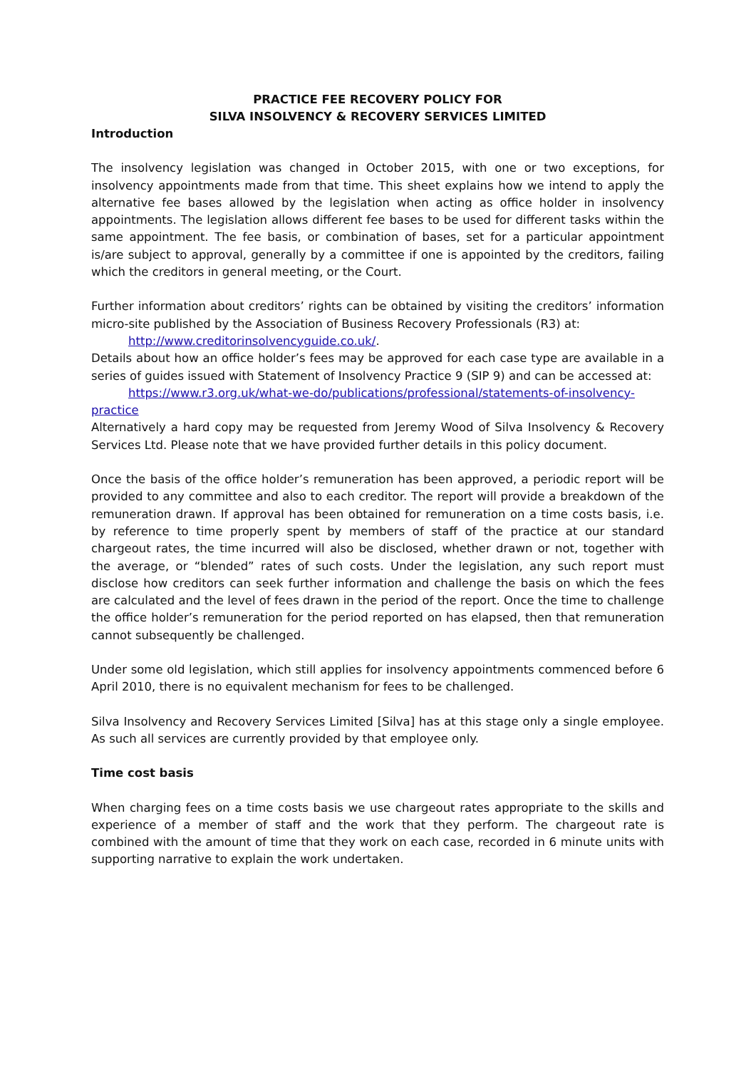PRACTICE FEE RECOVERY POLICY FOR
SILVA INSOLVENCY & RECOVERY SERVICES LIMITED
Introduction
The insolvency legislation was changed in October 2015, with one or two exceptions, for insolvency appointments made from that time. This sheet explains how we intend to apply the alternative fee bases allowed by the legislation when acting as office holder in insolvency appointments. The legislation allows different fee bases to be used for different tasks within the same appointment. The fee basis, or combination of bases, set for a particular appointment is/are subject to approval, generally by a committee if one is appointed by the creditors, failing which the creditors in general meeting, or the Court.
Further information about creditors’ rights can be obtained by visiting the creditors’ information micro-site published by the Association of Business Recovery Professionals (R3) at:
http://www.creditorinsolvencyguide.co.uk/.
Details about how an office holder’s fees may be approved for each case type are available in a series of guides issued with Statement of Insolvency Practice 9 (SIP 9) and can be accessed at:
https://www.r3.org.uk/what-we-do/publications/professional/statements-of-insolvency-
practice
Alternatively a hard copy may be requested from Jeremy Wood of Silva Insolvency & Recovery Services Ltd. Please note that we have provided further details in this policy document.
Once the basis of the office holder’s remuneration has been approved, a periodic report will be provided to any committee and also to each creditor. The report will provide a breakdown of the remuneration drawn. If approval has been obtained for remuneration on a time costs basis, i.e. by reference to time properly spent by members of staff of the practice at our standard chargeout rates, the time incurred will also be disclosed, whether drawn or not, together with the average, or “blended” rates of such costs. Under the legislation, any such report must disclose how creditors can seek further information and challenge the basis on which the fees are calculated and the level of fees drawn in the period of the report. Once the time to challenge the office holder’s remuneration for the period reported on has elapsed, then that remuneration cannot subsequently be challenged.
Under some old legislation, which still applies for insolvency appointments commenced before 6 April 2010, there is no equivalent mechanism for fees to be challenged.
Silva Insolvency and Recovery Services Limited [Silva] has at this stage only a single employee. As such all services are currently provided by that employee only.
Time cost basis
When charging fees on a time costs basis we use chargeout rates appropriate to the skills and experience of a member of staff and the work that they perform. The chargeout rate is combined with the amount of time that they work on each case, recorded in 6 minute units with supporting narrative to explain the work undertaken.